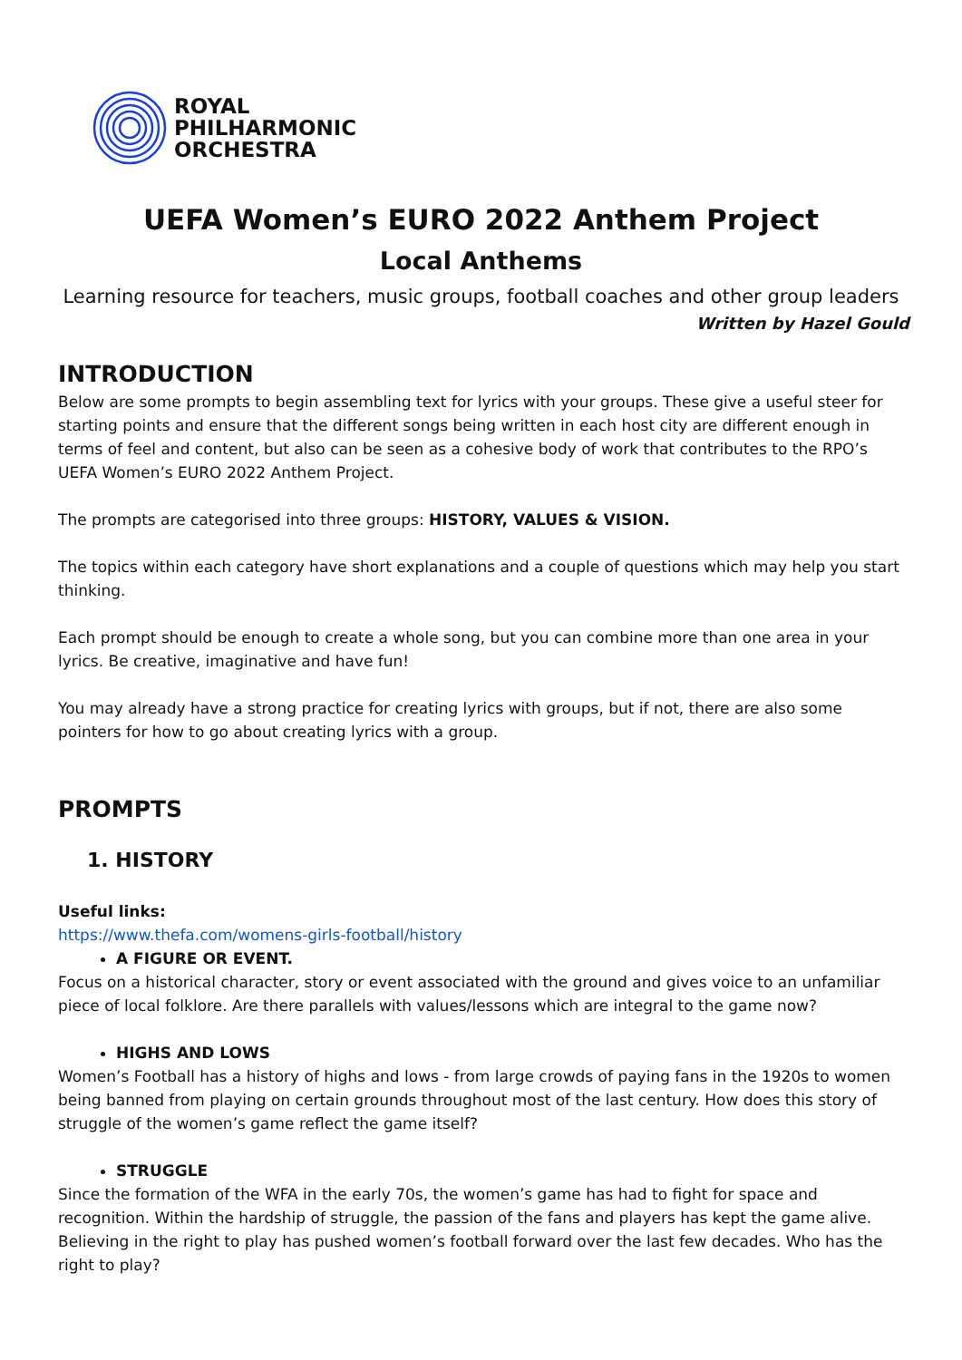ROYAL
PHILHARMONIC
ORCHESTRA
UEFA Women’s EURO 2022 Anthem Project
Local Anthems
Learning resource for teachers, music groups, football coaches and other group leaders
Written by Hazel Gould
INTRODUCTION
Below are some prompts to begin assembling text for lyrics with your groups. These give a useful steer for starting points and ensure that the different songs being written in each host city are different enough in terms of feel and content, but also can be seen as a cohesive body of work that contributes to the RPO’s UEFA Women’s EURO 2022 Anthem Project.
The prompts are categorised into three groups: HISTORY, VALUES & VISION.
The topics within each category have short explanations and a couple of questions which may help you start thinking.
Each prompt should be enough to create a whole song, but you can combine more than one area in your lyrics. Be creative, imaginative and have fun!
You may already have a strong practice for creating lyrics with groups, but if not, there are also some pointers for how to go about creating lyrics with a group.
PROMPTS
1. HISTORY
Useful links:
https://www.thefa.com/womens-girls-football/history
A FIGURE OR EVENT.
Focus on a historical character, story or event associated with the ground and gives voice to an unfamiliar piece of local folklore. Are there parallels with values/lessons which are integral to the game now?
HIGHS AND LOWS
Women’s Football has a history of highs and lows - from large crowds of paying fans in the 1920s to women being banned from playing on certain grounds throughout most of the last century. How does this story of struggle of the women’s game reflect the game itself?
STRUGGLE
Since the formation of the WFA in the early 70s, the women’s game has had to fight for space and recognition. Within the hardship of struggle, the passion of the fans and players has kept the game alive. Believing in the right to play has pushed women’s football forward over the last few decades. Who has the right to play?